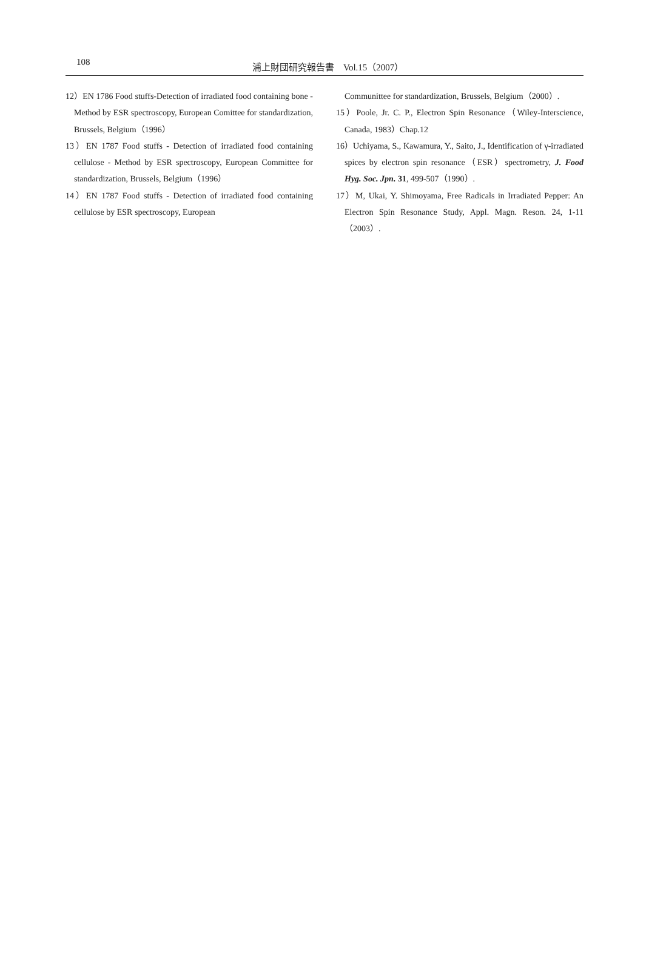108 浦上財団研究報告書　Vol.15（2007）
12）EN 1786 Food stuffs-Detection of irradiated food containing bone - Method by ESR spectroscopy, European Comittee for standardization, Brussels, Belgium（1996）
13）EN 1787 Food stuffs - Detection of irradiated food containing cellulose - Method by ESR spectroscopy, European Committee for standardization, Brussels, Belgium（1996）
14）EN 1787 Food stuffs - Detection of irradiated food containing cellulose by ESR spectroscopy, European
Communittee for standardization, Brussels, Belgium（2000）.
15）Poole, Jr. C. P., Electron Spin Resonance（Wiley-Interscience, Canada, 1983）Chap.12
16）Uchiyama, S., Kawamura, Y., Saito, J., Identification of γ-irradiated spices by electron spin resonance（ESR）spectrometry, J. Food Hyg. Soc. Jpn. 31, 499-507（1990）.
17）M, Ukai, Y. Shimoyama, Free Radicals in Irradiated Pepper: An Electron Spin Resonance Study, Appl. Magn. Reson. 24, 1-11（2003）.